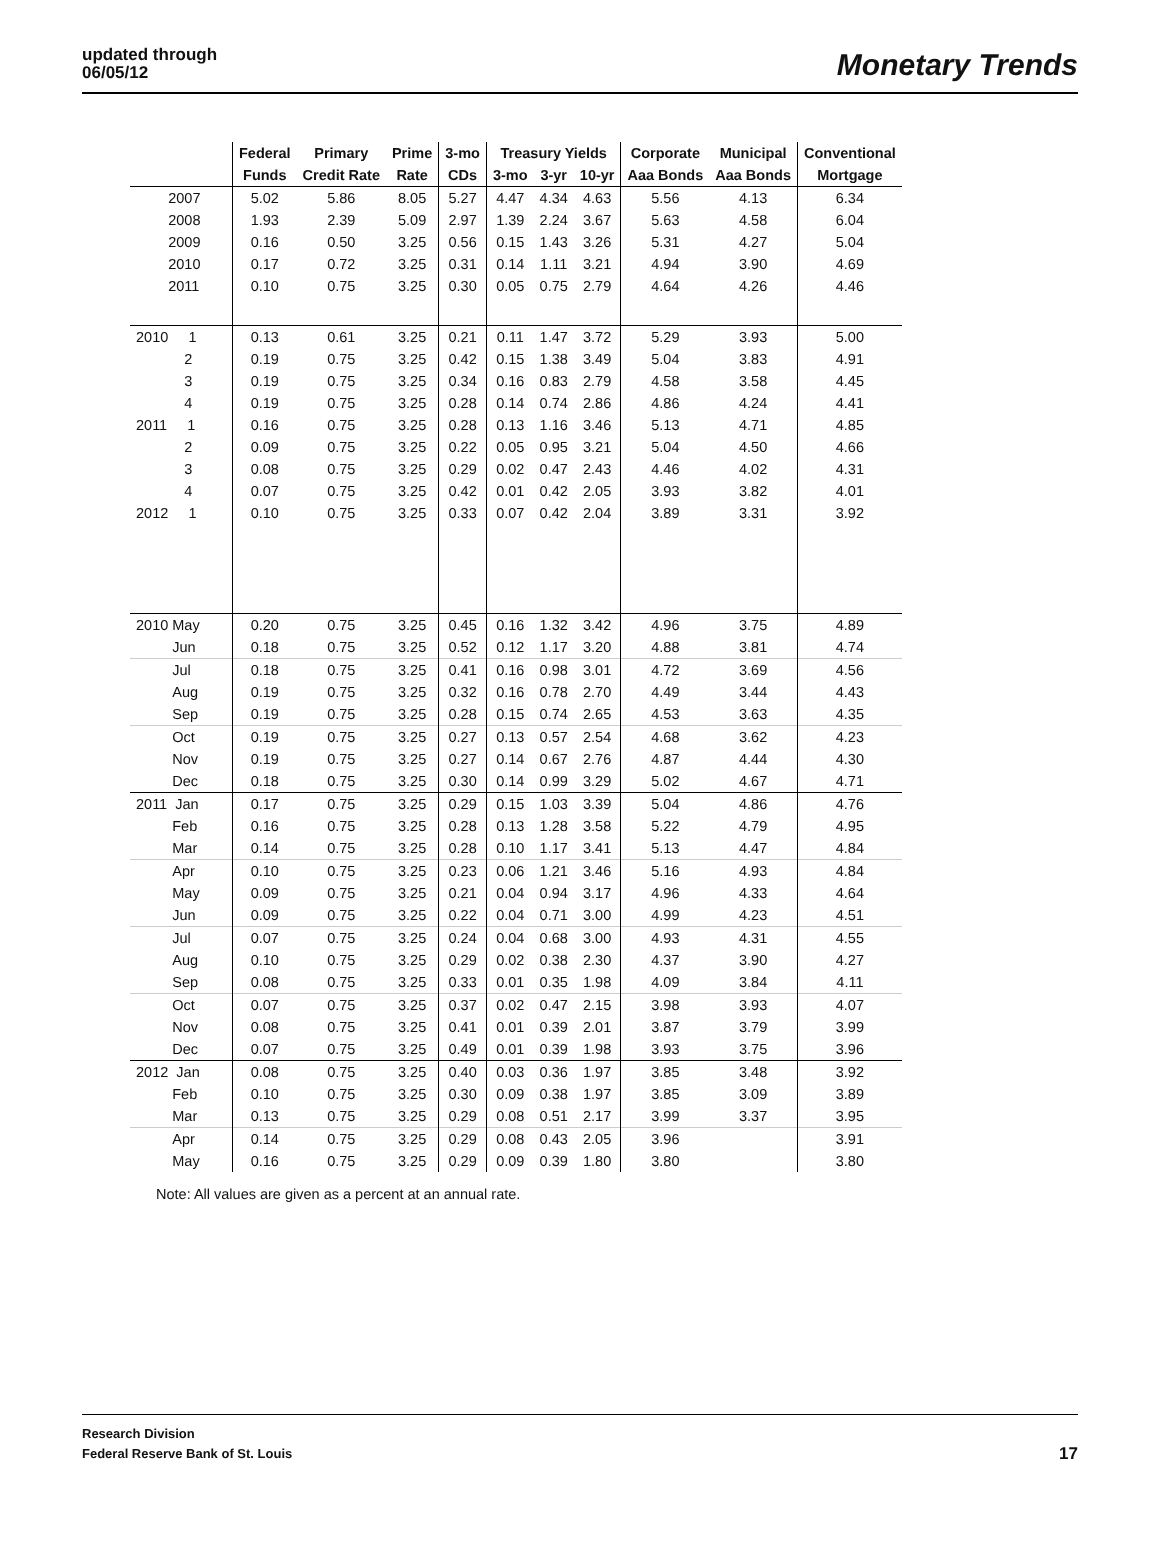updated through
06/05/12
Monetary Trends
| | Federal | Primary | Prime | 3-mo | Treasury Yields | | | Corporate | Municipal | Conventional |
| --- | --- | --- | --- | --- | --- | --- | --- | --- | --- | --- |
| | Funds | Credit Rate | Rate | CDs | 3-mo | 3-yr | 10-yr | Aaa Bonds | Aaa Bonds | Mortgage |
| 2007 | 5.02 | 5.86 | 8.05 | 5.27 | 4.47 | 4.34 | 4.63 | 5.56 | 4.13 | 6.34 |
| 2008 | 1.93 | 2.39 | 5.09 | 2.97 | 1.39 | 2.24 | 3.67 | 5.63 | 4.58 | 6.04 |
| 2009 | 0.16 | 0.50 | 3.25 | 0.56 | 0.15 | 1.43 | 3.26 | 5.31 | 4.27 | 5.04 |
| 2010 | 0.17 | 0.72 | 3.25 | 0.31 | 0.14 | 1.11 | 3.21 | 4.94 | 3.90 | 4.69 |
| 2011 | 0.10 | 0.75 | 3.25 | 0.30 | 0.05 | 0.75 | 2.79 | 4.64 | 4.26 | 4.46 |
| 2010 1 | 0.13 | 0.61 | 3.25 | 0.21 | 0.11 | 1.47 | 3.72 | 5.29 | 3.93 | 5.00 |
| 2 | 0.19 | 0.75 | 3.25 | 0.42 | 0.15 | 1.38 | 3.49 | 5.04 | 3.83 | 4.91 |
| 3 | 0.19 | 0.75 | 3.25 | 0.34 | 0.16 | 0.83 | 2.79 | 4.58 | 3.58 | 4.45 |
| 4 | 0.19 | 0.75 | 3.25 | 0.28 | 0.14 | 0.74 | 2.86 | 4.86 | 4.24 | 4.41 |
| 2011 1 | 0.16 | 0.75 | 3.25 | 0.28 | 0.13 | 1.16 | 3.46 | 5.13 | 4.71 | 4.85 |
| 2 | 0.09 | 0.75 | 3.25 | 0.22 | 0.05 | 0.95 | 3.21 | 5.04 | 4.50 | 4.66 |
| 3 | 0.08 | 0.75 | 3.25 | 0.29 | 0.02 | 0.47 | 2.43 | 4.46 | 4.02 | 4.31 |
| 4 | 0.07 | 0.75 | 3.25 | 0.42 | 0.01 | 0.42 | 2.05 | 3.93 | 3.82 | 4.01 |
| 2012 1 | 0.10 | 0.75 | 3.25 | 0.33 | 0.07 | 0.42 | 2.04 | 3.89 | 3.31 | 3.92 |
| 2010 May | 0.20 | 0.75 | 3.25 | 0.45 | 0.16 | 1.32 | 3.42 | 4.96 | 3.75 | 4.89 |
| Jun | 0.18 | 0.75 | 3.25 | 0.52 | 0.12 | 1.17 | 3.20 | 4.88 | 3.81 | 4.74 |
| Jul | 0.18 | 0.75 | 3.25 | 0.41 | 0.16 | 0.98 | 3.01 | 4.72 | 3.69 | 4.56 |
| Aug | 0.19 | 0.75 | 3.25 | 0.32 | 0.16 | 0.78 | 2.70 | 4.49 | 3.44 | 4.43 |
| Sep | 0.19 | 0.75 | 3.25 | 0.28 | 0.15 | 0.74 | 2.65 | 4.53 | 3.63 | 4.35 |
| Oct | 0.19 | 0.75 | 3.25 | 0.27 | 0.13 | 0.57 | 2.54 | 4.68 | 3.62 | 4.23 |
| Nov | 0.19 | 0.75 | 3.25 | 0.27 | 0.14 | 0.67 | 2.76 | 4.87 | 4.44 | 4.30 |
| Dec | 0.18 | 0.75 | 3.25 | 0.30 | 0.14 | 0.99 | 3.29 | 5.02 | 4.67 | 4.71 |
| 2011 Jan | 0.17 | 0.75 | 3.25 | 0.29 | 0.15 | 1.03 | 3.39 | 5.04 | 4.86 | 4.76 |
| Feb | 0.16 | 0.75 | 3.25 | 0.28 | 0.13 | 1.28 | 3.58 | 5.22 | 4.79 | 4.95 |
| Mar | 0.14 | 0.75 | 3.25 | 0.28 | 0.10 | 1.17 | 3.41 | 5.13 | 4.47 | 4.84 |
| Apr | 0.10 | 0.75 | 3.25 | 0.23 | 0.06 | 1.21 | 3.46 | 5.16 | 4.93 | 4.84 |
| May | 0.09 | 0.75 | 3.25 | 0.21 | 0.04 | 0.94 | 3.17 | 4.96 | 4.33 | 4.64 |
| Jun | 0.09 | 0.75 | 3.25 | 0.22 | 0.04 | 0.71 | 3.00 | 4.99 | 4.23 | 4.51 |
| Jul | 0.07 | 0.75 | 3.25 | 0.24 | 0.04 | 0.68 | 3.00 | 4.93 | 4.31 | 4.55 |
| Aug | 0.10 | 0.75 | 3.25 | 0.29 | 0.02 | 0.38 | 2.30 | 4.37 | 3.90 | 4.27 |
| Sep | 0.08 | 0.75 | 3.25 | 0.33 | 0.01 | 0.35 | 1.98 | 4.09 | 3.84 | 4.11 |
| Oct | 0.07 | 0.75 | 3.25 | 0.37 | 0.02 | 0.47 | 2.15 | 3.98 | 3.93 | 4.07 |
| Nov | 0.08 | 0.75 | 3.25 | 0.41 | 0.01 | 0.39 | 2.01 | 3.87 | 3.79 | 3.99 |
| Dec | 0.07 | 0.75 | 3.25 | 0.49 | 0.01 | 0.39 | 1.98 | 3.93 | 3.75 | 3.96 |
| 2012 Jan | 0.08 | 0.75 | 3.25 | 0.40 | 0.03 | 0.36 | 1.97 | 3.85 | 3.48 | 3.92 |
| Feb | 0.10 | 0.75 | 3.25 | 0.30 | 0.09 | 0.38 | 1.97 | 3.85 | 3.09 | 3.89 |
| Mar | 0.13 | 0.75 | 3.25 | 0.29 | 0.08 | 0.51 | 2.17 | 3.99 | 3.37 | 3.95 |
| Apr | 0.14 | 0.75 | 3.25 | 0.29 | 0.08 | 0.43 | 2.05 | 3.96 | | 3.91 |
| May | 0.16 | 0.75 | 3.25 | 0.29 | 0.09 | 0.39 | 1.80 | 3.80 | | 3.80 |
Note: All values are given as a percent at an annual rate.
Research Division
Federal Reserve Bank of St. Louis
17